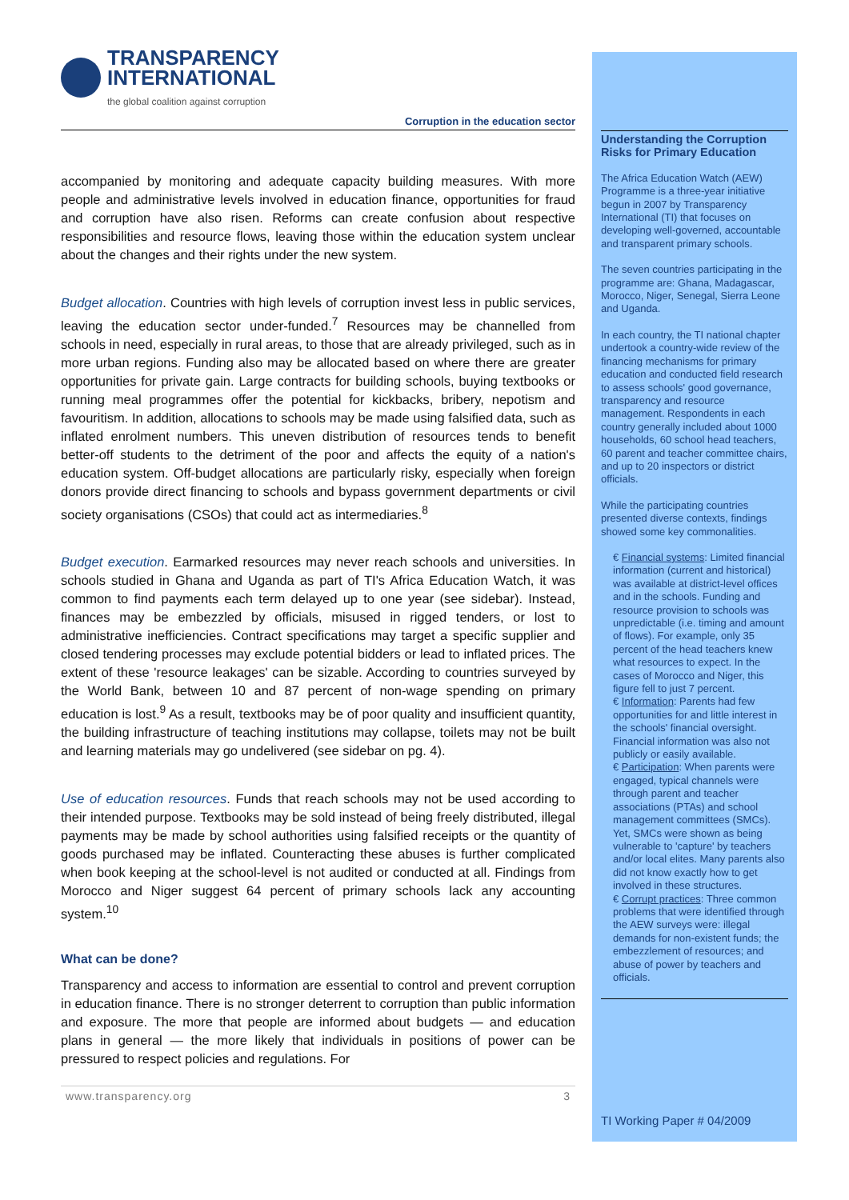TRANSPARENCY
INTERNATIONAL
the global coalition against corruption
Corruption in the education sector
accompanied by monitoring and adequate capacity building measures. With more people and administrative levels involved in education finance, opportunities for fraud and corruption have also risen. Reforms can create confusion about respective responsibilities and resource flows, leaving those within the education system unclear about the changes and their rights under the new system.
Budget allocation. Countries with high levels of corruption invest less in public services, leaving the education sector under-funded.<sup>7</sup> Resources may be channelled from schools in need, especially in rural areas, to those that are already privileged, such as in more urban regions. Funding also may be allocated based on where there are greater opportunities for private gain. Large contracts for building schools, buying textbooks or running meal programmes offer the potential for kickbacks, bribery, nepotism and favouritism. In addition, allocations to schools may be made using falsified data, such as inflated enrolment numbers. This uneven distribution of resources tends to benefit better-off students to the detriment of the poor and affects the equity of a nation's education system. Off-budget allocations are particularly risky, especially when foreign donors provide direct financing to schools and bypass government departments or civil society organisations (CSOs) that could act as intermediaries.<sup>8</sup>
Budget execution. Earmarked resources may never reach schools and universities. In schools studied in Ghana and Uganda as part of TI's Africa Education Watch, it was common to find payments each term delayed up to one year (see sidebar). Instead, finances may be embezzled by officials, misused in rigged tenders, or lost to administrative inefficiencies. Contract specifications may target a specific supplier and closed tendering processes may exclude potential bidders or lead to inflated prices. The extent of these 'resource leakages' can be sizable. According to countries surveyed by the World Bank, between 10 and 87 percent of non-wage spending on primary education is lost.<sup>9</sup> As a result, textbooks may be of poor quality and insufficient quantity, the building infrastructure of teaching institutions may collapse, toilets may not be built and learning materials may go undelivered (see sidebar on pg. 4).
Use of education resources. Funds that reach schools may not be used according to their intended purpose. Textbooks may be sold instead of being freely distributed, illegal payments may be made by school authorities using falsified receipts or the quantity of goods purchased may be inflated. Counteracting these abuses is further complicated when book keeping at the school-level is not audited or conducted at all. Findings from Morocco and Niger suggest 64 percent of primary schools lack any accounting system.<sup>10</sup>
What can be done?
Transparency and access to information are essential to control and prevent corruption in education finance. There is no stronger deterrent to corruption than public information and exposure. The more that people are informed about budgets — and education plans in general — the more likely that individuals in positions of power can be pressured to respect policies and regulations. For
www.transparency.org 3
Understanding the Corruption Risks for Primary Education
The Africa Education Watch (AEW) Programme is a three-year initiative begun in 2007 by Transparency International (TI) that focuses on developing well-governed, accountable and transparent primary schools.
The seven countries participating in the programme are: Ghana, Madagascar, Morocco, Niger, Senegal, Sierra Leone and Uganda.
In each country, the TI national chapter undertook a country-wide review of the financing mechanisms for primary education and conducted field research to assess schools' good governance, transparency and resource management. Respondents in each country generally included about 1000 households, 60 school head teachers, 60 parent and teacher committee chairs, and up to 20 inspectors or district officials.
While the participating countries presented diverse contexts, findings showed some key commonalities.
€ Financial systems: Limited financial information (current and historical) was available at district-level offices and in the schools. Funding and resource provision to schools was unpredictable (i.e. timing and amount of flows). For example, only 35 percent of the head teachers knew what resources to expect. In the cases of Morocco and Niger, this figure fell to just 7 percent.
€ Information: Parents had few opportunities for and little interest in the schools' financial oversight. Financial information was also not publicly or easily available.
€ Participation: When parents were engaged, typical channels were through parent and teacher associations (PTAs) and school management committees (SMCs). Yet, SMCs were shown as being vulnerable to 'capture' by teachers and/or local elites. Many parents also did not know exactly how to get involved in these structures.
€ Corrupt practices: Three common problems that were identified through the AEW surveys were: illegal demands for non-existent funds; the embezzlement of resources; and abuse of power by teachers and officials.
TI Working Paper # 04/2009